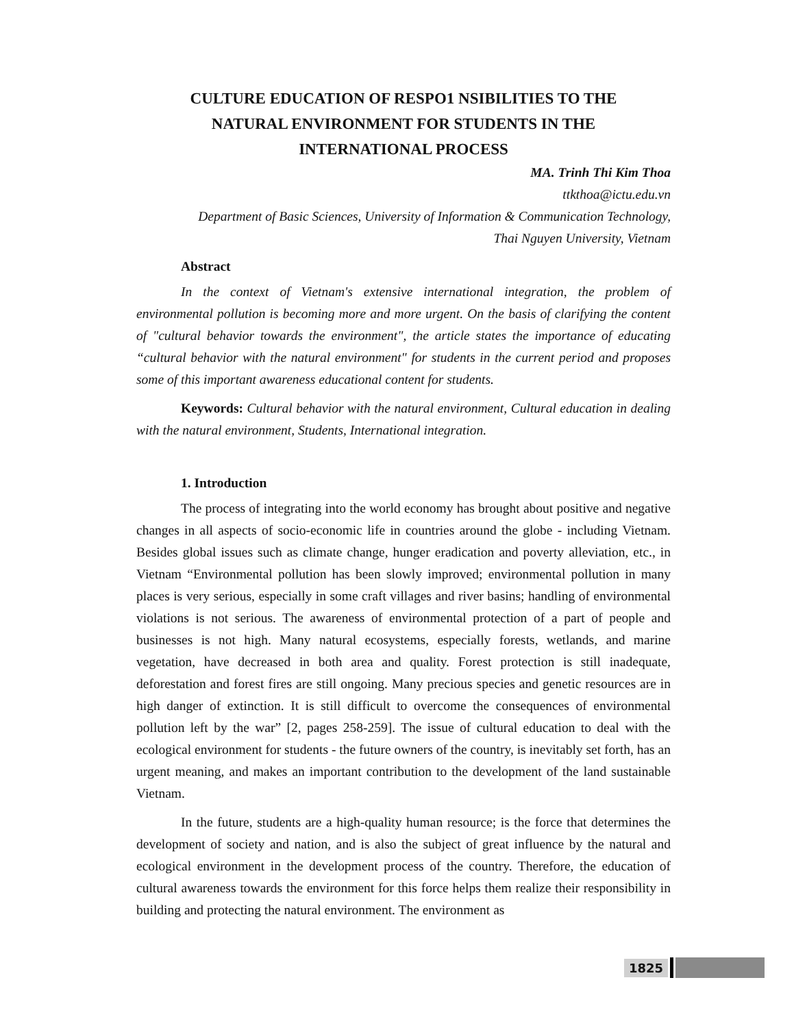CULTURE EDUCATION OF RESPO1 NSIBILITIES TO THE
NATURAL ENVIRONMENT FOR STUDENTS IN THE
INTERNATIONAL PROCESS
MA. Trinh Thi Kim Thoa
ttkthoa@ictu.edu.vn
Department of Basic Sciences, University of Information & Communication Technology,
Thai Nguyen University, Vietnam
Abstract
In the context of Vietnam's extensive international integration, the problem of environmental pollution is becoming more and more urgent. On the basis of clarifying the content of "cultural behavior towards the environment", the article states the importance of educating “cultural behavior with the natural environment" for students in the current period and proposes some of this important awareness educational content for students.
Keywords: Cultural behavior with the natural environment, Cultural education in dealing with the natural environment, Students, International integration.
1. Introduction
The process of integrating into the world economy has brought about positive and negative changes in all aspects of socio-economic life in countries around the globe - including Vietnam. Besides global issues such as climate change, hunger eradication and poverty alleviation, etc., in Vietnam “Environmental pollution has been slowly improved; environmental pollution in many places is very serious, especially in some craft villages and river basins; handling of environmental violations is not serious. The awareness of environmental protection of a part of people and businesses is not high. Many natural ecosystems, especially forests, wetlands, and marine vegetation, have decreased in both area and quality. Forest protection is still inadequate, deforestation and forest fires are still ongoing. Many precious species and genetic resources are in high danger of extinction. It is still difficult to overcome the consequences of environmental pollution left by the war” [2, pages 258-259]. The issue of cultural education to deal with the ecological environment for students - the future owners of the country, is inevitably set forth, has an urgent meaning, and makes an important contribution to the development of the land sustainable Vietnam.
In the future, students are a high-quality human resource; is the force that determines the development of society and nation, and is also the subject of great influence by the natural and ecological environment in the development process of the country. Therefore, the education of cultural awareness towards the environment for this force helps them realize their responsibility in building and protecting the natural environment. The environment as
1825